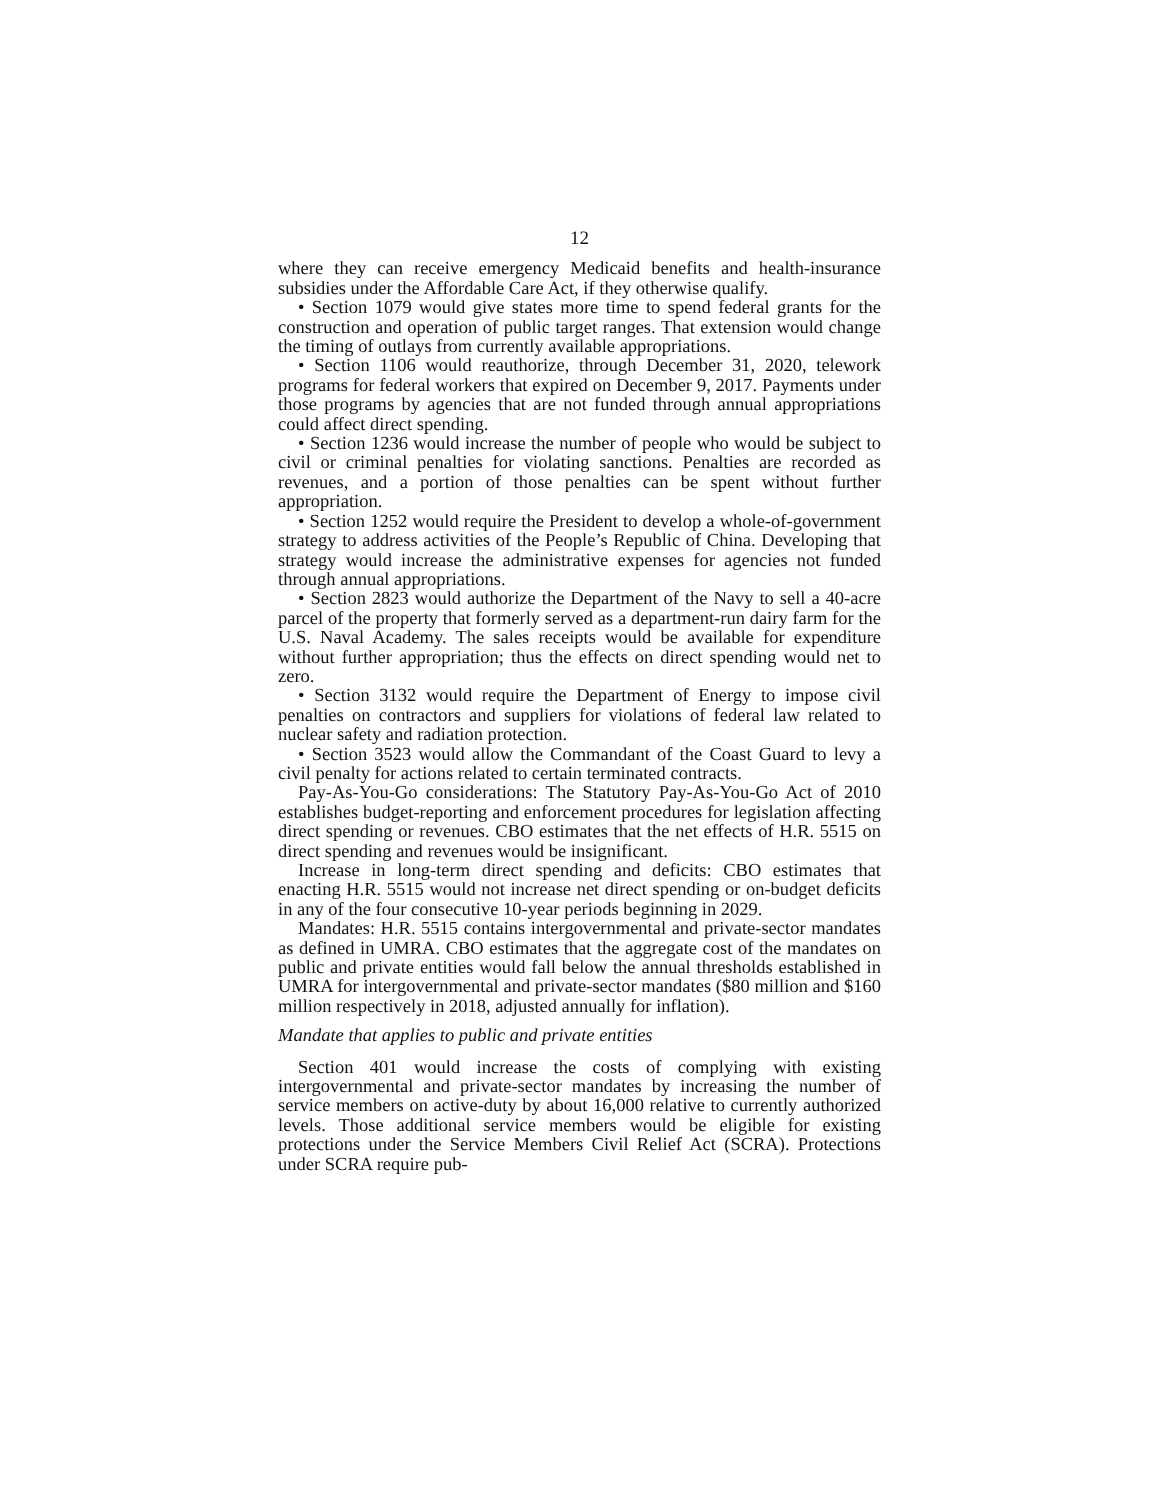12
where they can receive emergency Medicaid benefits and health-insurance subsidies under the Affordable Care Act, if they otherwise qualify.
• Section 1079 would give states more time to spend federal grants for the construction and operation of public target ranges. That extension would change the timing of outlays from currently available appropriations.
• Section 1106 would reauthorize, through December 31, 2020, telework programs for federal workers that expired on December 9, 2017. Payments under those programs by agencies that are not funded through annual appropriations could affect direct spending.
• Section 1236 would increase the number of people who would be subject to civil or criminal penalties for violating sanctions. Penalties are recorded as revenues, and a portion of those penalties can be spent without further appropriation.
• Section 1252 would require the President to develop a whole-of-government strategy to address activities of the People’s Republic of China. Developing that strategy would increase the administrative expenses for agencies not funded through annual appropriations.
• Section 2823 would authorize the Department of the Navy to sell a 40-acre parcel of the property that formerly served as a department-run dairy farm for the U.S. Naval Academy. The sales receipts would be available for expenditure without further appropriation; thus the effects on direct spending would net to zero.
• Section 3132 would require the Department of Energy to impose civil penalties on contractors and suppliers for violations of federal law related to nuclear safety and radiation protection.
• Section 3523 would allow the Commandant of the Coast Guard to levy a civil penalty for actions related to certain terminated contracts.
Pay-As-You-Go considerations: The Statutory Pay-As-You-Go Act of 2010 establishes budget-reporting and enforcement procedures for legislation affecting direct spending or revenues. CBO estimates that the net effects of H.R. 5515 on direct spending and revenues would be insignificant.
Increase in long-term direct spending and deficits: CBO estimates that enacting H.R. 5515 would not increase net direct spending or on-budget deficits in any of the four consecutive 10-year periods beginning in 2029.
Mandates: H.R. 5515 contains intergovernmental and private-sector mandates as defined in UMRA. CBO estimates that the aggregate cost of the mandates on public and private entities would fall below the annual thresholds established in UMRA for intergovernmental and private-sector mandates ($80 million and $160 million respectively in 2018, adjusted annually for inflation).
Mandate that applies to public and private entities
Section 401 would increase the costs of complying with existing intergovernmental and private-sector mandates by increasing the number of service members on active-duty by about 16,000 relative to currently authorized levels. Those additional service members would be eligible for existing protections under the Service Members Civil Relief Act (SCRA). Protections under SCRA require pub-